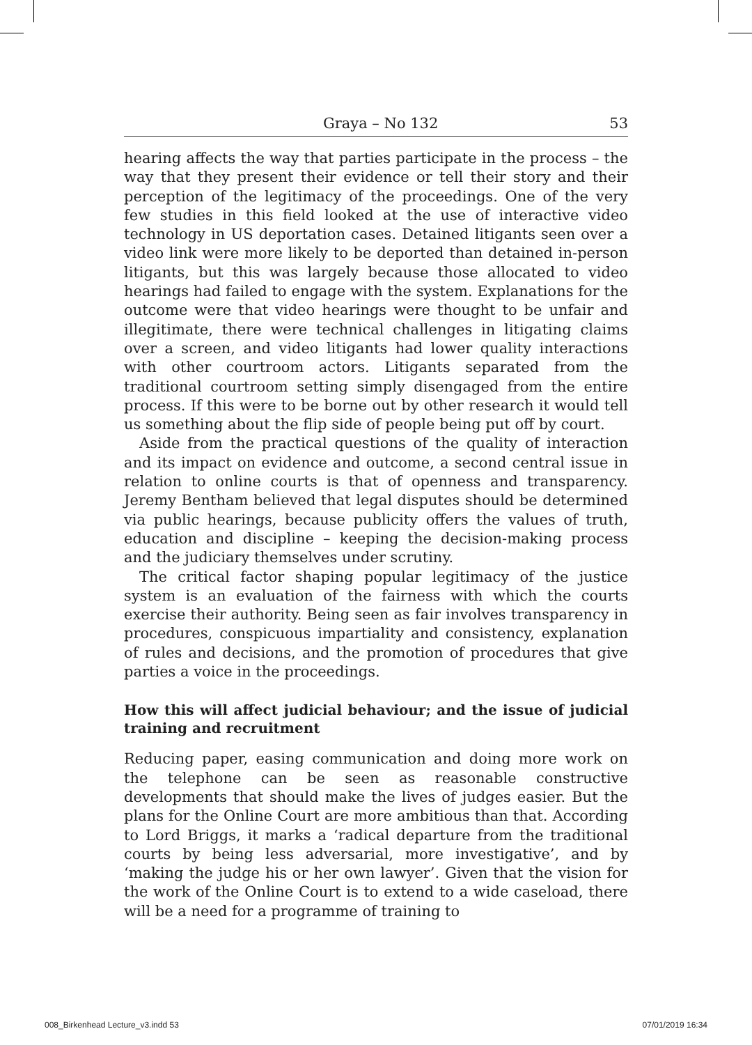Graya – No 132 53
hearing affects the way that parties participate in the process – the way that they present their evidence or tell their story and their perception of the legitimacy of the proceedings. One of the very few studies in this field looked at the use of interactive video technology in US deportation cases. Detained litigants seen over a video link were more likely to be deported than detained in-person litigants, but this was largely because those allocated to video hearings had failed to engage with the system. Explanations for the outcome were that video hearings were thought to be unfair and illegitimate, there were technical challenges in litigating claims over a screen, and video litigants had lower quality interactions with other courtroom actors. Litigants separated from the traditional courtroom setting simply disengaged from the entire process. If this were to be borne out by other research it would tell us something about the flip side of people being put off by court.
Aside from the practical questions of the quality of interaction and its impact on evidence and outcome, a second central issue in relation to online courts is that of openness and transparency. Jeremy Bentham believed that legal disputes should be determined via public hearings, because publicity offers the values of truth, education and discipline – keeping the decision-making process and the judiciary themselves under scrutiny.
The critical factor shaping popular legitimacy of the justice system is an evaluation of the fairness with which the courts exercise their authority. Being seen as fair involves transparency in procedures, conspicuous impartiality and consistency, explanation of rules and decisions, and the promotion of procedures that give parties a voice in the proceedings.
How this will affect judicial behaviour; and the issue of judicial training and recruitment
Reducing paper, easing communication and doing more work on the telephone can be seen as reasonable constructive developments that should make the lives of judges easier. But the plans for the Online Court are more ambitious than that. According to Lord Briggs, it marks a ‘radical departure from the traditional courts by being less adversarial, more investigative’, and by ‘making the judge his or her own lawyer’. Given that the vision for the work of the Online Court is to extend to a wide caseload, there will be a need for a programme of training to
008_Birkenhead Lecture_v3.indd 53 07/01/2019 16:34